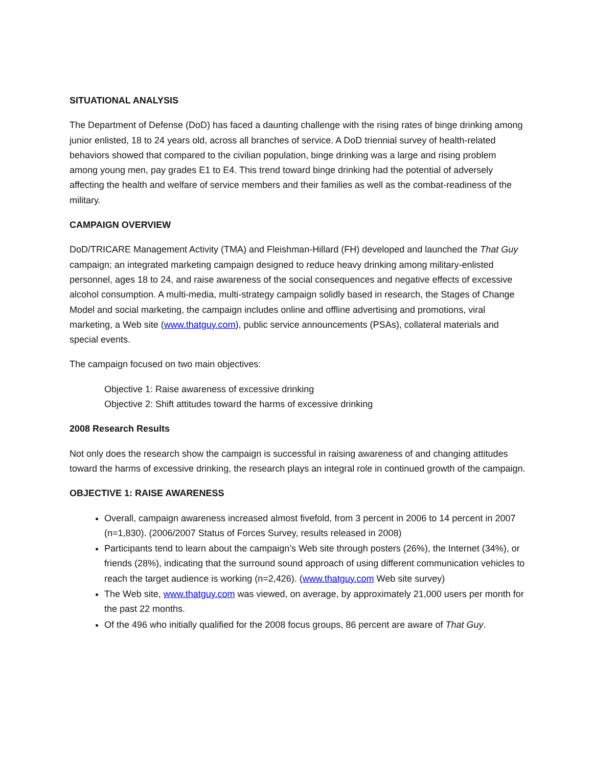SITUATIONAL ANALYSIS
The Department of Defense (DoD) has faced a daunting challenge with the rising rates of binge drinking among junior enlisted, 18 to 24 years old, across all branches of service. A DoD triennial survey of health-related behaviors showed that compared to the civilian population, binge drinking was a large and rising problem among young men, pay grades E1 to E4. This trend toward binge drinking had the potential of adversely affecting the health and welfare of service members and their families as well as the combat-readiness of the military.
CAMPAIGN OVERVIEW
DoD/TRICARE Management Activity (TMA) and Fleishman-Hillard (FH) developed and launched the That Guy campaign; an integrated marketing campaign designed to reduce heavy drinking among military-enlisted personnel, ages 18 to 24, and raise awareness of the social consequences and negative effects of excessive alcohol consumption. A multi-media, multi-strategy campaign solidly based in research, the Stages of Change Model and social marketing, the campaign includes online and offline advertising and promotions, viral marketing, a Web site (www.thatguy.com), public service announcements (PSAs), collateral materials and special events.
The campaign focused on two main objectives:
Objective 1: Raise awareness of excessive drinking
Objective 2: Shift attitudes toward the harms of excessive drinking
2008 Research Results
Not only does the research show the campaign is successful in raising awareness of and changing attitudes toward the harms of excessive drinking, the research plays an integral role in continued growth of the campaign.
OBJECTIVE 1: RAISE AWARENESS
Overall, campaign awareness increased almost fivefold, from 3 percent in 2006 to 14 percent in 2007 (n=1,830). (2006/2007 Status of Forces Survey, results released in 2008)
Participants tend to learn about the campaign’s Web site through posters (26%), the Internet (34%), or friends (28%), indicating that the surround sound approach of using different communication vehicles to reach the target audience is working (n=2,426). (www.thatguy.com Web site survey)
The Web site, www.thatguy.com was viewed, on average, by approximately 21,000 users per month for the past 22 months.
Of the 496 who initially qualified for the 2008 focus groups, 86 percent are aware of That Guy.